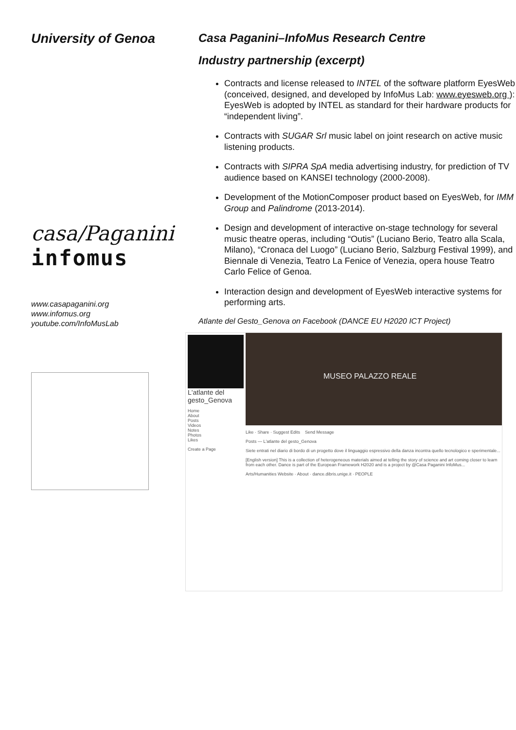University of Genoa
casa/Paganini
infomus
www.casapaganini.org
www.infomus.org
youtube.com/InfoMusLab
Casa Paganini–InfoMus Research Centre
Industry partnership (excerpt)
Contracts and license released to INTEL of the software platform EyesWeb (conceived, designed, and developed by InfoMus Lab: www.eyesweb.org ): EyesWeb is adopted by INTEL as standard for their hardware products for “independent living”.
Contracts with SUGAR Srl music label on joint research on active music listening products.
Contracts with SIPRA SpA media advertising industry, for prediction of TV audience based on KANSEI technology (2000-2008).
Development of the MotionComposer product based on EyesWeb, for IMM Group and Palindrome (2013-2014).
Design and development of interactive on-stage technology for several music theatre operas, including “Outis” (Luciano Berio, Teatro alla Scala, Milano), “Cronaca del Luogo” (Luciano Berio, Salzburg Festival 1999), and Biennale di Venezia, Teatro La Fenice of Venezia, opera house Teatro Carlo Felice of Genoa.
Interaction design and development of EyesWeb interactive systems for performing arts.
Atlante del Gesto_Genova on Facebook (DANCE EU H2020 ICT Project)
L'atlante del gesto_Genova
Home
About
Posts
Videos
Notes
Photos
Likes
Create a Page
MUSEO PALAZZO REALE
Like · Share · Suggest Edits Send Message
Posts — L'atlante del gesto_Genova
Siete entrati nel diario di bordo di un progetto dove il linguaggio espressivo della danza incontra quello tecnologico e sperimentale...
[English version] This is a collection of heterogeneous materials aimed at telling the story of science and art coming closer to learn from each other. Dance is part of the European Framework H2020 and is a project by @Casa Paganini InfoMus...
Arts/Humanities Website · About · dance.dibris.unige.it · PEOPLE